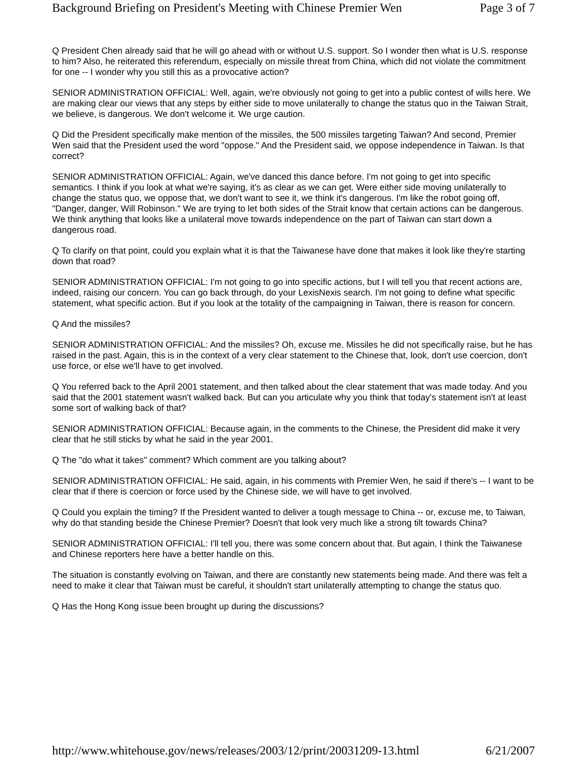Background Briefing on President's Meeting with Chinese Premier Wen Page 3 of 7
Q President Chen already said that he will go ahead with or without U.S. support. So I wonder then what is U.S. response to him? Also, he reiterated this referendum, especially on missile threat from China, which did not violate the commitment for one -- I wonder why you still this as a provocative action?
SENIOR ADMINISTRATION OFFICIAL: Well, again, we're obviously not going to get into a public contest of wills here. We are making clear our views that any steps by either side to move unilaterally to change the status quo in the Taiwan Strait, we believe, is dangerous. We don't welcome it. We urge caution.
Q Did the President specifically make mention of the missiles, the 500 missiles targeting Taiwan? And second, Premier Wen said that the President used the word "oppose." And the President said, we oppose independence in Taiwan. Is that correct?
SENIOR ADMINISTRATION OFFICIAL: Again, we've danced this dance before. I'm not going to get into specific semantics. I think if you look at what we're saying, it's as clear as we can get. Were either side moving unilaterally to change the status quo, we oppose that, we don't want to see it, we think it's dangerous. I'm like the robot going off, "Danger, danger, Will Robinson." We are trying to let both sides of the Strait know that certain actions can be dangerous. We think anything that looks like a unilateral move towards independence on the part of Taiwan can start down a dangerous road.
Q To clarify on that point, could you explain what it is that the Taiwanese have done that makes it look like they're starting down that road?
SENIOR ADMINISTRATION OFFICIAL: I'm not going to go into specific actions, but I will tell you that recent actions are, indeed, raising our concern. You can go back through, do your LexisNexis search. I'm not going to define what specific statement, what specific action. But if you look at the totality of the campaigning in Taiwan, there is reason for concern.
Q And the missiles?
SENIOR ADMINISTRATION OFFICIAL: And the missiles? Oh, excuse me. Missiles he did not specifically raise, but he has raised in the past. Again, this is in the context of a very clear statement to the Chinese that, look, don't use coercion, don't use force, or else we'll have to get involved.
Q You referred back to the April 2001 statement, and then talked about the clear statement that was made today. And you said that the 2001 statement wasn't walked back. But can you articulate why you think that today's statement isn't at least some sort of walking back of that?
SENIOR ADMINISTRATION OFFICIAL: Because again, in the comments to the Chinese, the President did make it very clear that he still sticks by what he said in the year 2001.
Q The "do what it takes" comment? Which comment are you talking about?
SENIOR ADMINISTRATION OFFICIAL: He said, again, in his comments with Premier Wen, he said if there's -- I want to be clear that if there is coercion or force used by the Chinese side, we will have to get involved.
Q Could you explain the timing? If the President wanted to deliver a tough message to China -- or, excuse me, to Taiwan, why do that standing beside the Chinese Premier? Doesn't that look very much like a strong tilt towards China?
SENIOR ADMINISTRATION OFFICIAL: I'll tell you, there was some concern about that. But again, I think the Taiwanese and Chinese reporters here have a better handle on this.
The situation is constantly evolving on Taiwan, and there are constantly new statements being made. And there was felt a need to make it clear that Taiwan must be careful, it shouldn't start unilaterally attempting to change the status quo.
Q Has the Hong Kong issue been brought up during the discussions?
http://www.whitehouse.gov/news/releases/2003/12/print/20031209-13.html 6/21/2007